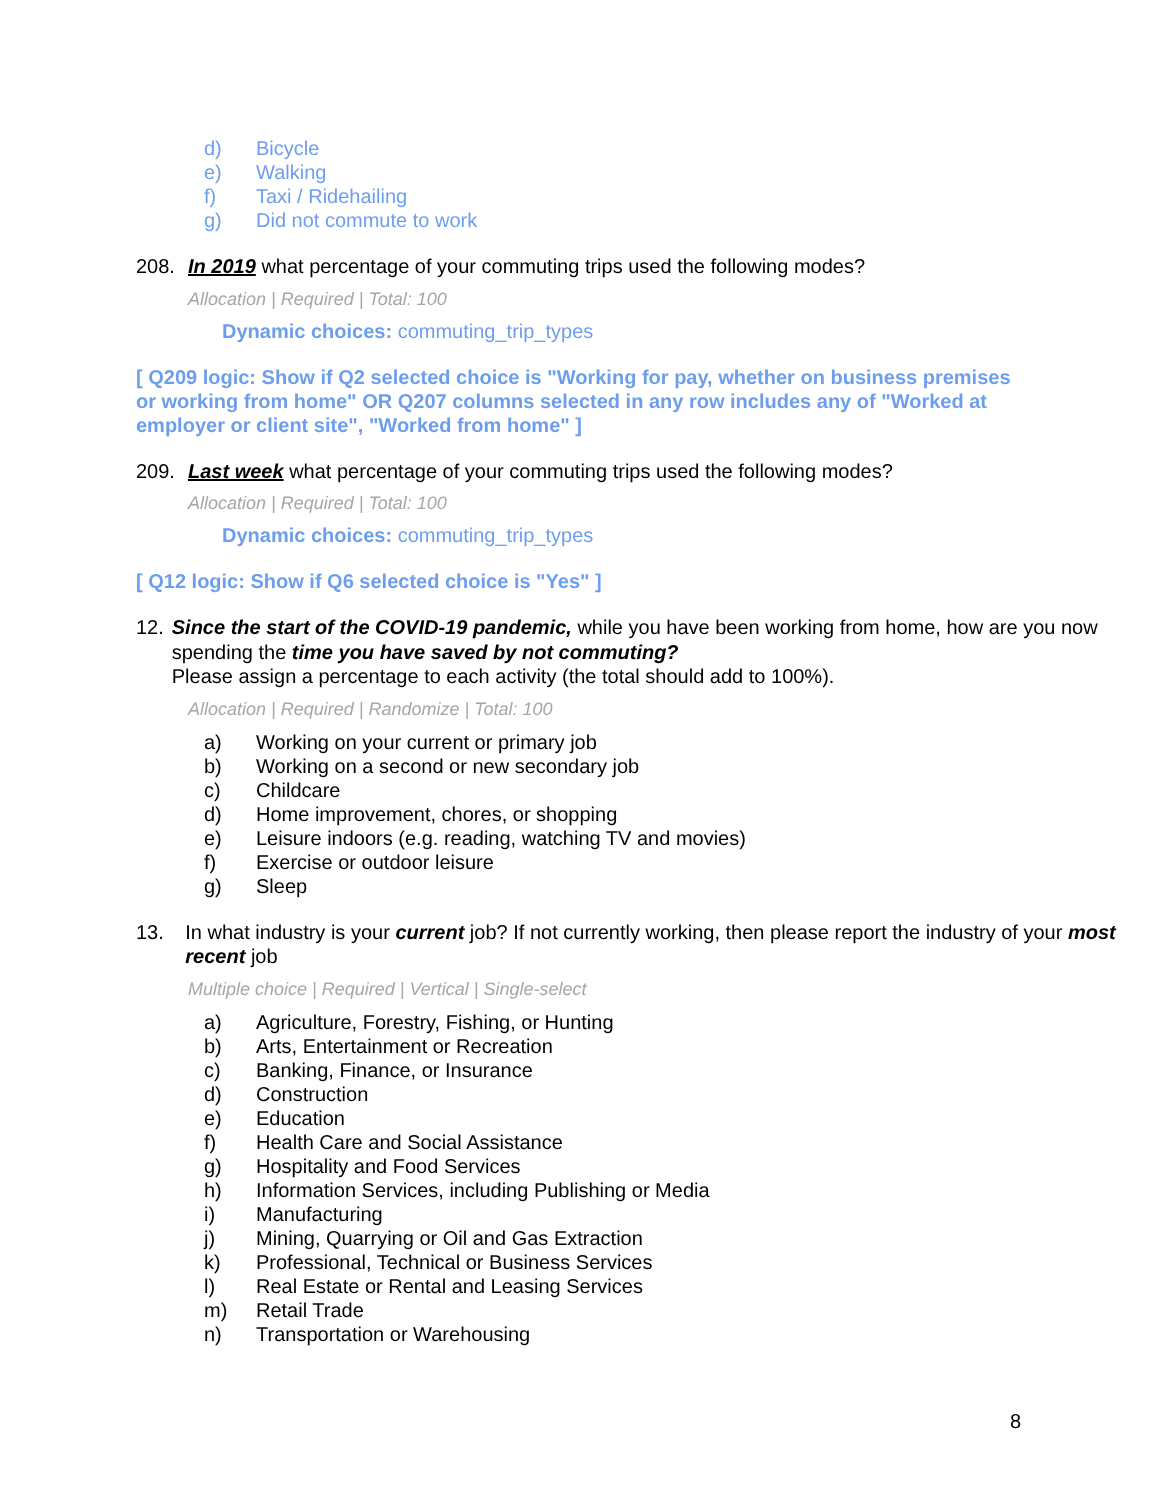d) Bicycle
e) Walking
f) Taxi / Ridehailing
g) Did not commute to work
208. In 2019 what percentage of your commuting trips used the following modes?
Allocation | Required | Total: 100
Dynamic choices: commuting_trip_types
[ Q209 logic: Show if Q2 selected choice is "Working for pay, whether on business premises or working from home" OR Q207 columns selected in any row includes any of "Worked at employer or client site", "Worked from home" ]
209. Last week what percentage of your commuting trips used the following modes?
Allocation | Required | Total: 100
Dynamic choices: commuting_trip_types
[ Q12 logic: Show if Q6 selected choice is "Yes" ]
12. Since the start of the COVID-19 pandemic, while you have been working from home, how are you now spending the time you have saved by not commuting?
Please assign a percentage to each activity (the total should add to 100%).
Allocation | Required | Randomize | Total: 100
a) Working on your current or primary job
b) Working on a second or new secondary job
c) Childcare
d) Home improvement, chores, or shopping
e) Leisure indoors (e.g. reading, watching TV and movies)
f) Exercise or outdoor leisure
g) Sleep
13. In what industry is your current job? If not currently working, then please report the industry of your most recent job
Multiple choice | Required | Vertical | Single-select
a) Agriculture, Forestry, Fishing, or Hunting
b) Arts, Entertainment or Recreation
c) Banking, Finance, or Insurance
d) Construction
e) Education
f) Health Care and Social Assistance
g) Hospitality and Food Services
h) Information Services, including Publishing or Media
i) Manufacturing
j) Mining, Quarrying or Oil and Gas Extraction
k) Professional, Technical or Business Services
l) Real Estate or Rental and Leasing Services
m) Retail Trade
n) Transportation or Warehousing
8